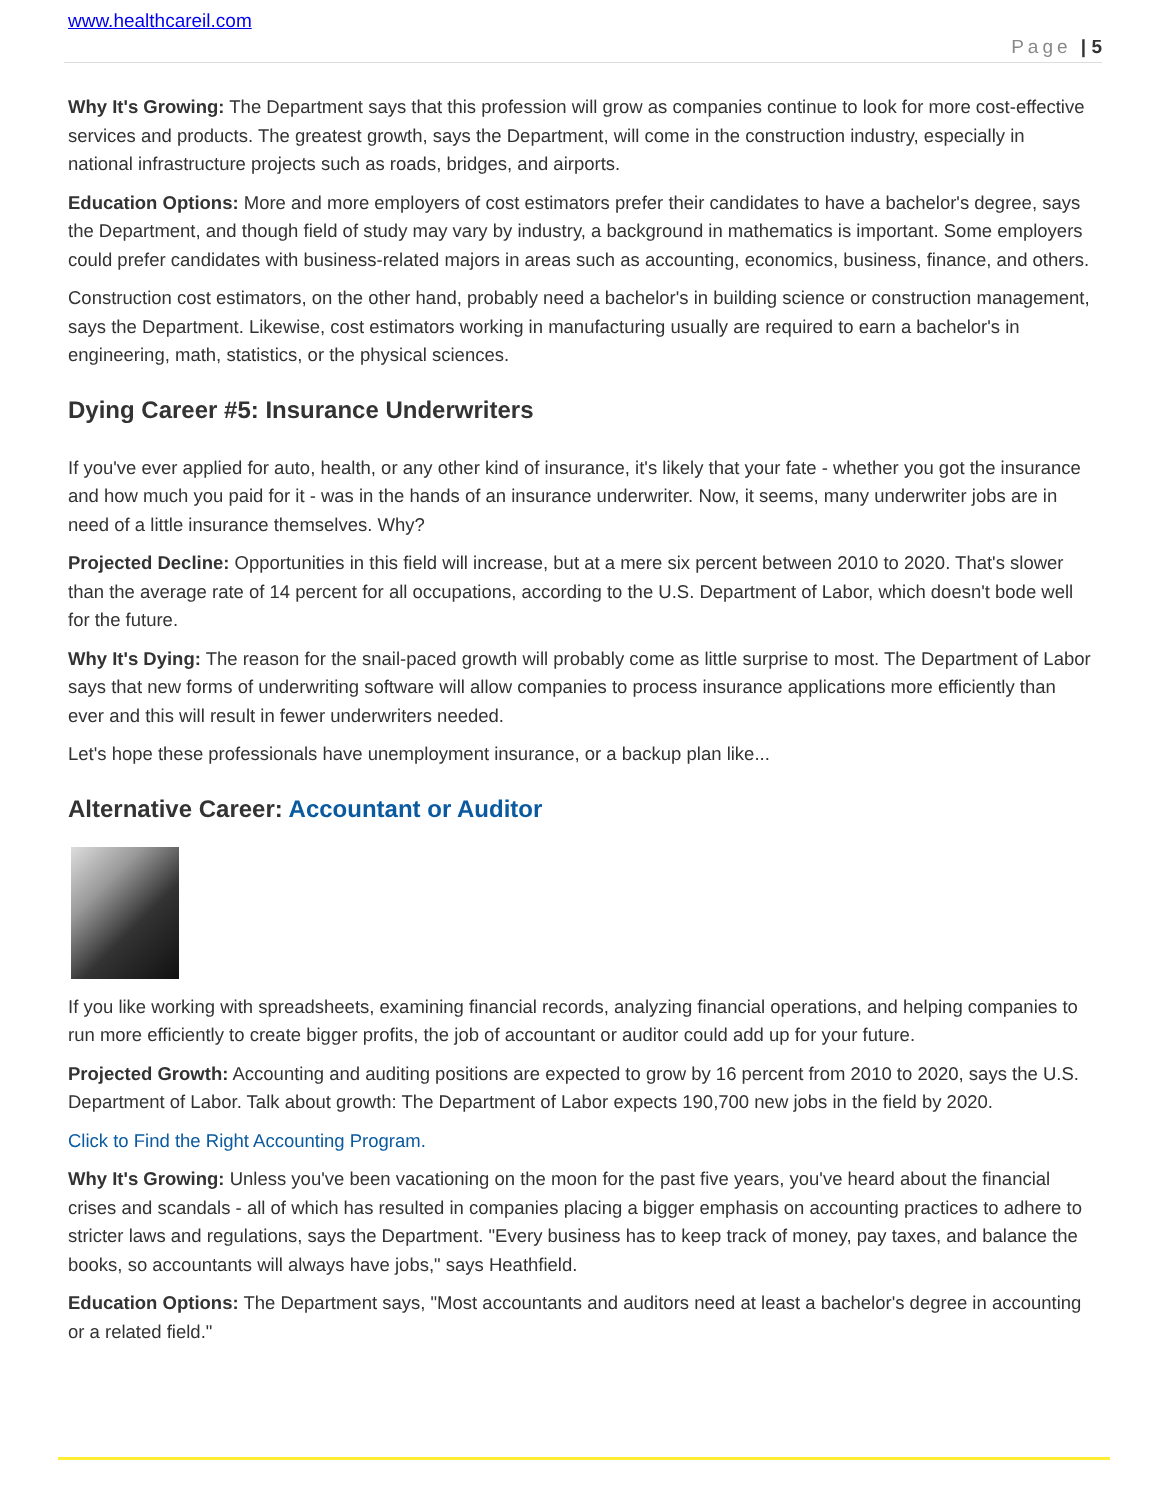www.healthcareil.com
Page | 5
Why It's Growing: The Department says that this profession will grow as companies continue to look for more cost-effective services and products. The greatest growth, says the Department, will come in the construction industry, especially in national infrastructure projects such as roads, bridges, and airports.
Education Options: More and more employers of cost estimators prefer their candidates to have a bachelor's degree, says the Department, and though field of study may vary by industry, a background in mathematics is important. Some employers could prefer candidates with business-related majors in areas such as accounting, economics, business, finance, and others.
Construction cost estimators, on the other hand, probably need a bachelor's in building science or construction management, says the Department. Likewise, cost estimators working in manufacturing usually are required to earn a bachelor's in engineering, math, statistics, or the physical sciences.
Dying Career #5: Insurance Underwriters
If you've ever applied for auto, health, or any other kind of insurance, it's likely that your fate - whether you got the insurance and how much you paid for it - was in the hands of an insurance underwriter. Now, it seems, many underwriter jobs are in need of a little insurance themselves. Why?
Projected Decline: Opportunities in this field will increase, but at a mere six percent between 2010 to 2020. That's slower than the average rate of 14 percent for all occupations, according to the U.S. Department of Labor, which doesn't bode well for the future.
Why It's Dying: The reason for the snail-paced growth will probably come as little surprise to most. The Department of Labor says that new forms of underwriting software will allow companies to process insurance applications more efficiently than ever and this will result in fewer underwriters needed.
Let's hope these professionals have unemployment insurance, or a backup plan like...
Alternative Career: Accountant or Auditor
If you like working with spreadsheets, examining financial records, analyzing financial operations, and helping companies to run more efficiently to create bigger profits, the job of accountant or auditor could add up for your future.
Projected Growth: Accounting and auditing positions are expected to grow by 16 percent from 2010 to 2020, says the U.S. Department of Labor. Talk about growth: The Department of Labor expects 190,700 new jobs in the field by 2020.
Click to Find the Right Accounting Program.
Why It's Growing: Unless you've been vacationing on the moon for the past five years, you've heard about the financial crises and scandals - all of which has resulted in companies placing a bigger emphasis on accounting practices to adhere to stricter laws and regulations, says the Department. "Every business has to keep track of money, pay taxes, and balance the books, so accountants will always have jobs," says Heathfield.
Education Options: The Department says, "Most accountants and auditors need at least a bachelor's degree in accounting or a related field."